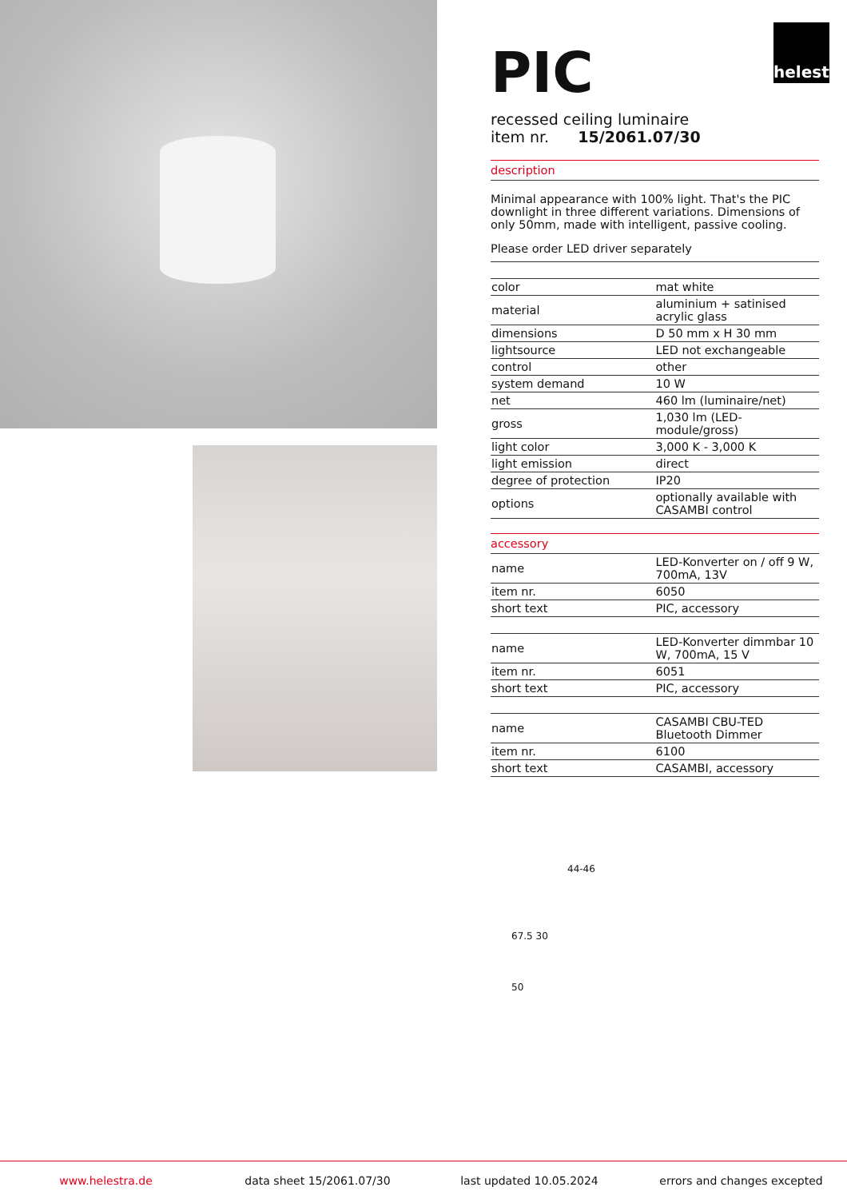helestra
PIC
recessed ceiling luminaire
item nr. 15/2061.07/30
description
Minimal appearance with 100% light. That's the PIC downlight in three different variations. Dimensions of only 50mm, made with intelligent, passive cooling.
Please order LED driver separately
| color | mat white |
| material | aluminium + satinised acrylic glass |
| dimensions | D 50 mm x H 30 mm |
| lightsource | LED not exchangeable |
| control | other |
| system demand | 10 W |
| net | 460 lm (luminaire/net) |
| gross | 1,030 lm (LED-module/gross) |
| light color | 3,000 K - 3,000 K |
| light emission | direct |
| degree of protection | IP20 |
| options | optionally available with CASAMBI control |
accessory
| name | LED-Konverter on / off 9 W, 700mA, 13V |
| item nr. | 6050 |
| short text | PIC, accessory |
| name | LED-Konverter dimmbar 10 W, 700mA, 15 V |
| item nr. | 6051 |
| short text | PIC, accessory |
| name | CASAMBI CBU-TED Bluetooth Dimmer |
| item nr. | 6100 |
| short text | CASAMBI, accessory |
44-46
67.5 30
50
www.helestra.de data sheet 15/2061.07/30 last updated 10.05.2024 errors and changes excepted